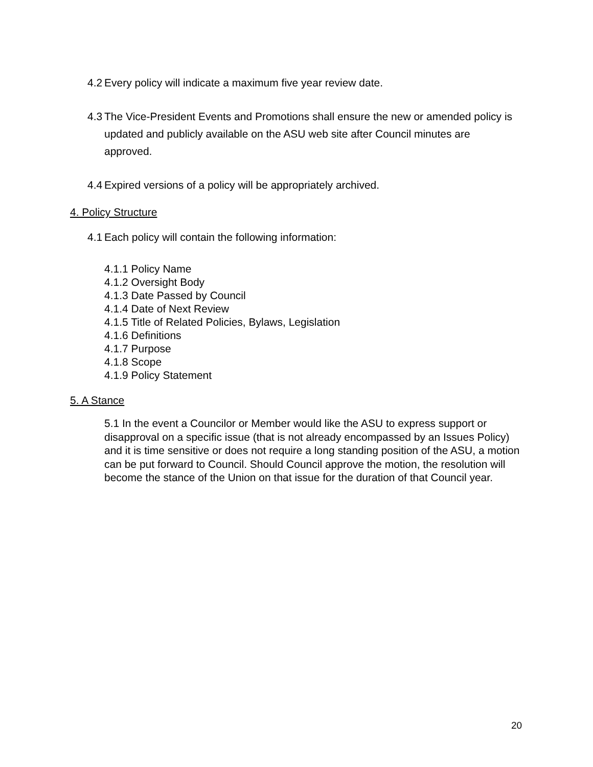4.2 Every policy will indicate a maximum five year review date.
4.3 The Vice-President Events and Promotions shall ensure the new or amended policy is updated and publicly available on the ASU web site after Council minutes are approved.
4.4 Expired versions of a policy will be appropriately archived.
4. Policy Structure
4.1 Each policy will contain the following information:
4.1.1 Policy Name
4.1.2 Oversight Body
4.1.3 Date Passed by Council
4.1.4 Date of Next Review
4.1.5 Title of Related Policies, Bylaws, Legislation
4.1.6 Definitions
4.1.7 Purpose
4.1.8 Scope
4.1.9 Policy Statement
5. A Stance
5.1 In the event a Councilor or Member would like the ASU to express support or disapproval on a specific issue (that is not already encompassed by an Issues Policy) and it is time sensitive or does not require a long standing position of the ASU, a motion can be put forward to Council. Should Council approve the motion, the resolution will become the stance of the Union on that issue for the duration of that Council year.
20